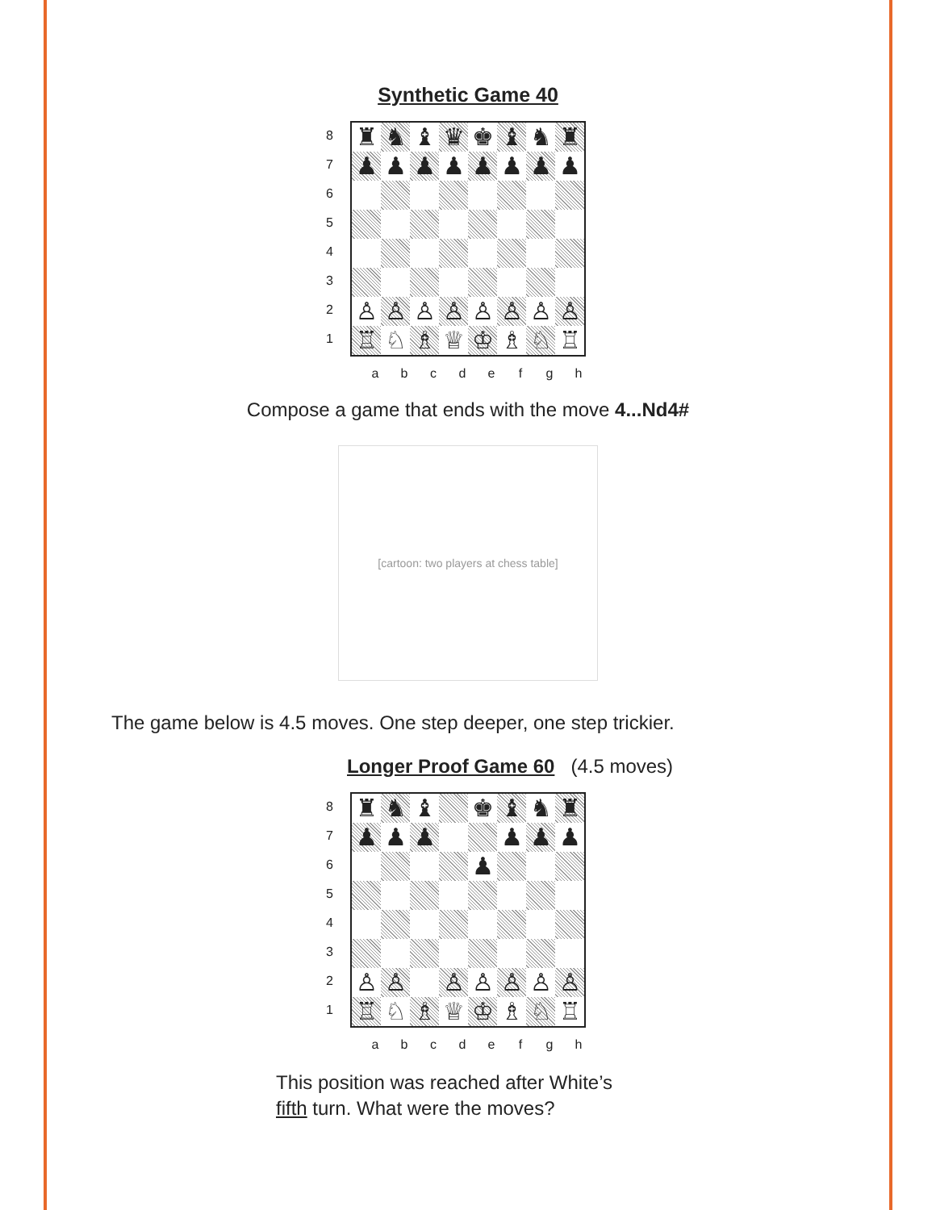Synthetic Game 40
8
7
6
5
4
3
2
1
| ♜ | ♞ | ♝ | ♛ | ♚ | ♝ | ♞ | ♜ |
| ♟ | ♟ | ♟ | ♟ | ♟ | ♟ | ♟ | ♟ |
| ♙ | ♙ | ♙ | ♙ | ♙ | ♙ | ♙ | ♙ |
| ♖ | ♘ | ♗ | ♕ | ♔ | ♗ | ♘ | ♖ |
abcdefgh
Compose a game that ends with the move 4...Nd4#
[cartoon: two players at chess table]
The game below is 4.5 moves. One step deeper, one step trickier.
Longer Proof Game 60 (4.5 moves)
8
7
6
5
4
3
2
1
| ♜ | ♞ | ♝ | | ♚ | ♝ | ♞ | ♜ |
| ♟ | ♟ | ♟ | | | ♟ | ♟ | ♟ |
| | | | | ♟ | | | |
| ♙ | ♙ | | ♙ | ♙ | ♙ | ♙ | ♙ |
| ♖ | ♘ | ♗ | ♕ | ♔ | ♗ | ♘ | ♖ |
abcdefgh
This position was reached after White’s
fifth turn. What were the moves?